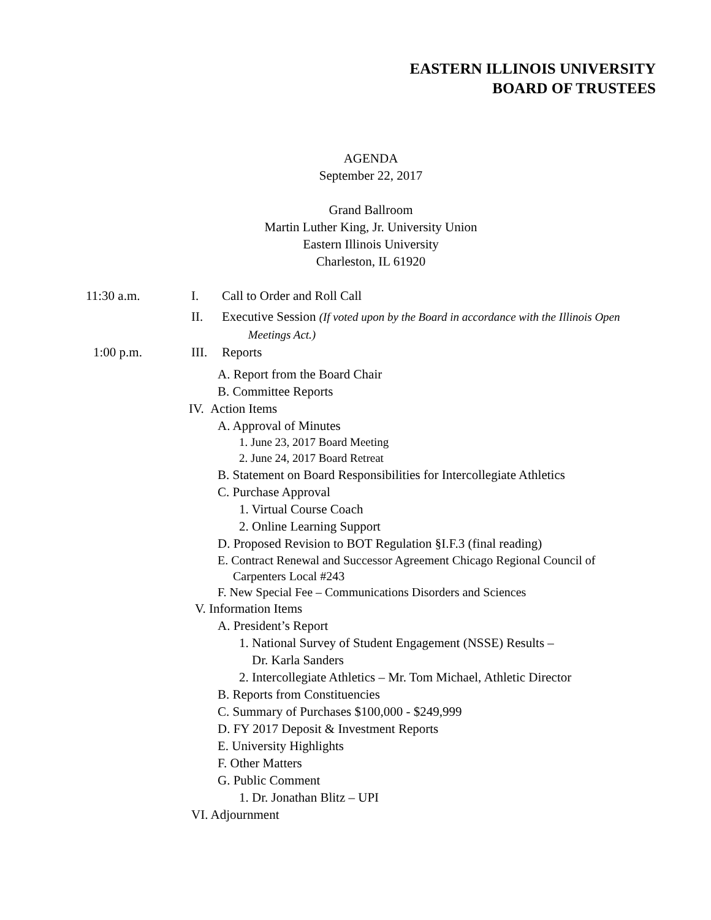EASTERN ILLINOIS UNIVERSITY
BOARD OF TRUSTEES
AGENDA
September 22, 2017
Grand Ballroom
Martin Luther King, Jr. University Union
Eastern Illinois University
Charleston, IL 61920
11:30 a.m. I. Call to Order and Roll Call
II. Executive Session (If voted upon by the Board in accordance with the Illinois Open
Meetings Act.)
1:00 p.m. III.
Reports
A. Report from the Board Chair
B. Committee Reports
IV. Action Items
A. Approval of Minutes
1. June 23, 2017 Board Meeting
2. June 24, 2017 Board Retreat
B. Statement on Board Responsibilities for Intercollegiate Athletics
C. Purchase Approval
1. Virtual Course Coach
2. Online Learning Support
D. Proposed Revision to BOT Regulation §I.F.3 (final reading)
E. Contract Renewal and Successor Agreement Chicago Regional Council of
Carpenters Local #243
F. New Special Fee – Communications Disorders and Sciences
V. Information Items
A. President’s Report
1. National Survey of Student Engagement (NSSE) Results –
Dr. Karla Sanders
2. Intercollegiate Athletics – Mr. Tom Michael, Athletic Director
B. Reports from Constituencies
C. Summary of Purchases $100,000 - $249,999
D. FY 2017 Deposit & Investment Reports
E. University Highlights
F. Other Matters
G. Public Comment
1. Dr. Jonathan Blitz – UPI
VI. Adjournment